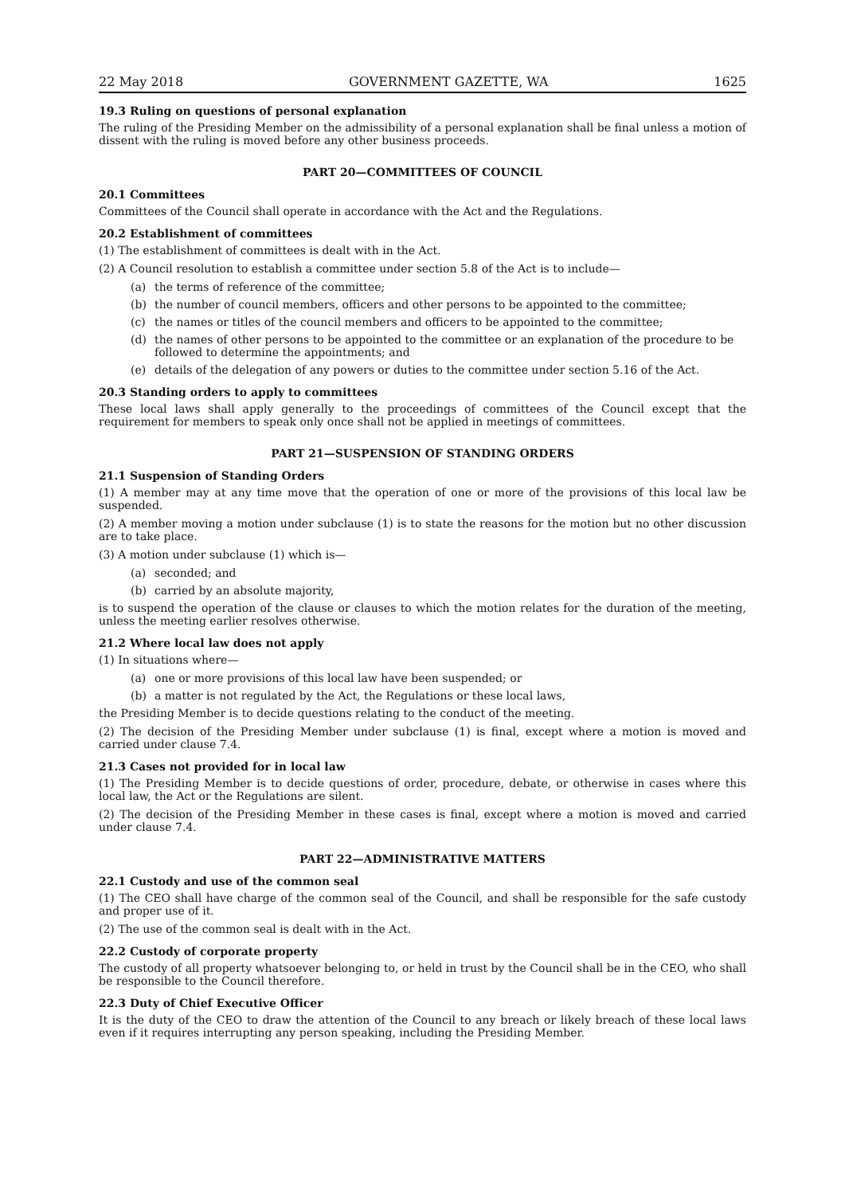22 May 2018 GOVERNMENT GAZETTE, WA 1625
19.3 Ruling on questions of personal explanation
The ruling of the Presiding Member on the admissibility of a personal explanation shall be final unless a motion of dissent with the ruling is moved before any other business proceeds.
PART 20—COMMITTEES OF COUNCIL
20.1 Committees
Committees of the Council shall operate in accordance with the Act and the Regulations.
20.2 Establishment of committees
(1) The establishment of committees is dealt with in the Act.
(2) A Council resolution to establish a committee under section 5.8 of the Act is to include—
(a) the terms of reference of the committee;
(b) the number of council members, officers and other persons to be appointed to the committee;
(c) the names or titles of the council members and officers to be appointed to the committee;
(d) the names of other persons to be appointed to the committee or an explanation of the procedure to be followed to determine the appointments; and
(e) details of the delegation of any powers or duties to the committee under section 5.16 of the Act.
20.3 Standing orders to apply to committees
These local laws shall apply generally to the proceedings of committees of the Council except that the requirement for members to speak only once shall not be applied in meetings of committees.
PART 21—SUSPENSION OF STANDING ORDERS
21.1 Suspension of Standing Orders
(1) A member may at any time move that the operation of one or more of the provisions of this local law be suspended.
(2) A member moving a motion under subclause (1) is to state the reasons for the motion but no other discussion are to take place.
(3) A motion under subclause (1) which is—
(a) seconded; and
(b) carried by an absolute majority,
is to suspend the operation of the clause or clauses to which the motion relates for the duration of the meeting, unless the meeting earlier resolves otherwise.
21.2 Where local law does not apply
(1) In situations where—
(a) one or more provisions of this local law have been suspended; or
(b) a matter is not regulated by the Act, the Regulations or these local laws,
the Presiding Member is to decide questions relating to the conduct of the meeting.
(2) The decision of the Presiding Member under subclause (1) is final, except where a motion is moved and carried under clause 7.4.
21.3 Cases not provided for in local law
(1) The Presiding Member is to decide questions of order, procedure, debate, or otherwise in cases where this local law, the Act or the Regulations are silent.
(2) The decision of the Presiding Member in these cases is final, except where a motion is moved and carried under clause 7.4.
PART 22—ADMINISTRATIVE MATTERS
22.1 Custody and use of the common seal
(1) The CEO shall have charge of the common seal of the Council, and shall be responsible for the safe custody and proper use of it.
(2) The use of the common seal is dealt with in the Act.
22.2 Custody of corporate property
The custody of all property whatsoever belonging to, or held in trust by the Council shall be in the CEO, who shall be responsible to the Council therefore.
22.3 Duty of Chief Executive Officer
It is the duty of the CEO to draw the attention of the Council to any breach or likely breach of these local laws even if it requires interrupting any person speaking, including the Presiding Member.